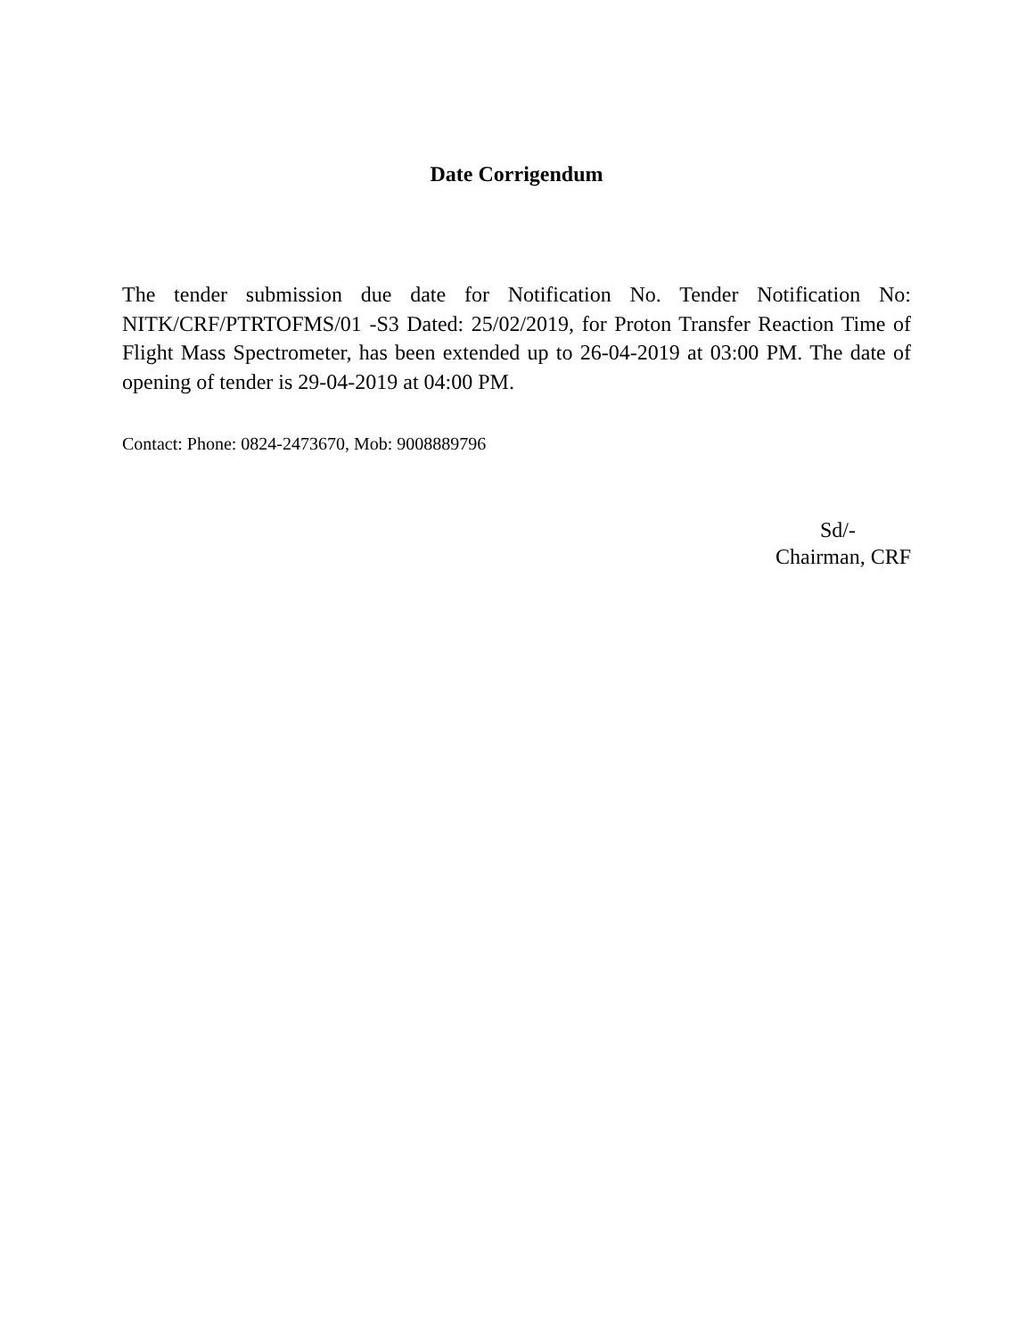Date Corrigendum
The tender submission due date for Notification No. Tender Notification No: NITK/CRF/PTRTOFMS/01 -S3 Dated: 25/02/2019, for Proton Transfer Reaction Time of Flight Mass Spectrometer, has been extended up to 26-04-2019 at 03:00 PM. The date of opening of tender is 29-04-2019 at 04:00 PM.
Contact: Phone: 0824-2473670, Mob: 9008889796
Sd/-
Chairman, CRF